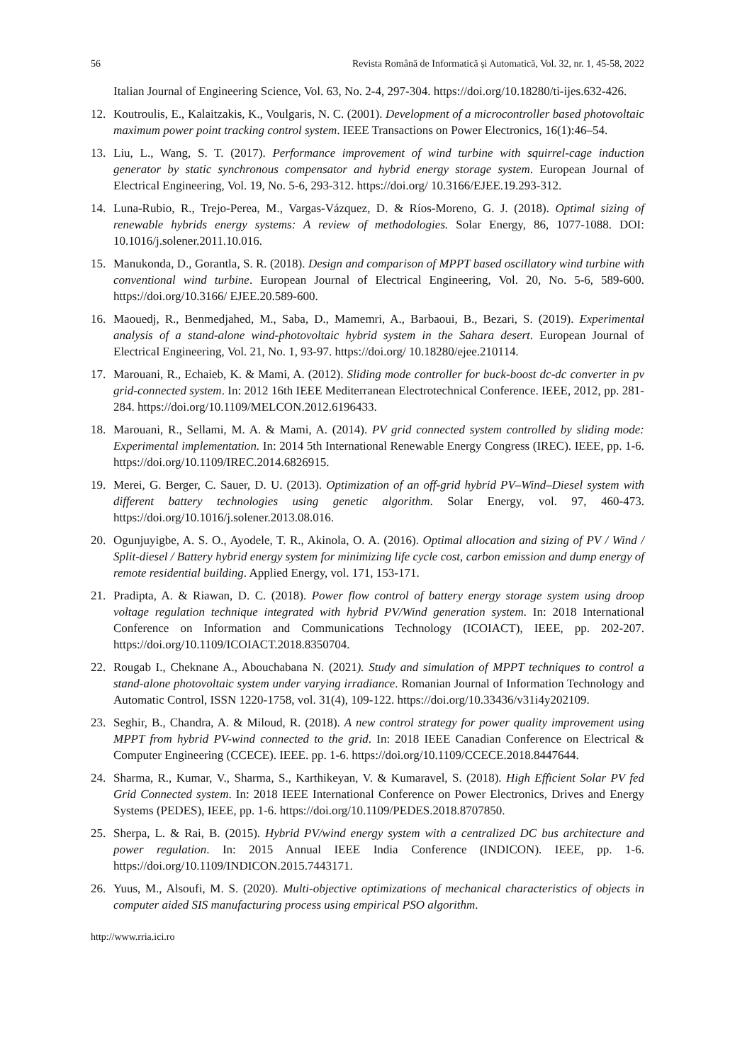56 Revista Română de Informatică și Automatică, Vol. 32, nr. 1, 45-58, 2022
Italian Journal of Engineering Science, Vol. 63, No. 2-4, 297-304. https://doi.org/10.18280/ti-ijes.632-426.
12. Koutroulis, E., Kalaitzakis, K., Voulgaris, N. C. (2001). Development of a microcontroller based photovoltaic maximum power point tracking control system. IEEE Transactions on Power Electronics, 16(1):46–54.
13. Liu, L., Wang, S. T. (2017). Performance improvement of wind turbine with squirrel-cage induction generator by static synchronous compensator and hybrid energy storage system. European Journal of Electrical Engineering, Vol. 19, No. 5-6, 293-312. https://doi.org/ 10.3166/EJEE.19.293-312.
14. Luna-Rubio, R., Trejo-Perea, M., Vargas-Vázquez, D. & Ríos-Moreno, G. J. (2018). Optimal sizing of renewable hybrids energy systems: A review of methodologies. Solar Energy, 86, 1077-1088. DOI: 10.1016/j.solener.2011.10.016.
15. Manukonda, D., Gorantla, S. R. (2018). Design and comparison of MPPT based oscillatory wind turbine with conventional wind turbine. European Journal of Electrical Engineering, Vol. 20, No. 5-6, 589-600. https://doi.org/10.3166/ EJEE.20.589-600.
16. Maouedj, R., Benmedjahed, M., Saba, D., Mamemri, A., Barbaoui, B., Bezari, S. (2019). Experimental analysis of a stand-alone wind-photovoltaic hybrid system in the Sahara desert. European Journal of Electrical Engineering, Vol. 21, No. 1, 93-97. https://doi.org/ 10.18280/ejee.210114.
17. Marouani, R., Echaieb, K. & Mami, A. (2012). Sliding mode controller for buck-boost dc-dc converter in pv grid-connected system. In: 2012 16th IEEE Mediterranean Electrotechnical Conference. IEEE, 2012, pp. 281-284. https://doi.org/10.1109/MELCON.2012.6196433.
18. Marouani, R., Sellami, M. A. & Mami, A. (2014). PV grid connected system controlled by sliding mode: Experimental implementation. In: 2014 5th International Renewable Energy Congress (IREC). IEEE, pp. 1-6. https://doi.org/10.1109/IREC.2014.6826915.
19. Merei, G. Berger, C. Sauer, D. U. (2013). Optimization of an off-grid hybrid PV–Wind–Diesel system with different battery technologies using genetic algorithm. Solar Energy, vol. 97, 460-473. https://doi.org/10.1016/j.solener.2013.08.016.
20. Ogunjuyigbe, A. S. O., Ayodele, T. R., Akinola, O. A. (2016). Optimal allocation and sizing of PV / Wind / Split-diesel / Battery hybrid energy system for minimizing life cycle cost, carbon emission and dump energy of remote residential building. Applied Energy, vol. 171, 153-171.
21. Pradipta, A. & Riawan, D. C. (2018). Power flow control of battery energy storage system using droop voltage regulation technique integrated with hybrid PV/Wind generation system. In: 2018 International Conference on Information and Communications Technology (ICOIACT), IEEE, pp. 202-207. https://doi.org/10.1109/ICOIACT.2018.8350704.
22. Rougab I., Cheknane A., Abouchabana N. (2021). Study and simulation of MPPT techniques to control a stand-alone photovoltaic system under varying irradiance. Romanian Journal of Information Technology and Automatic Control, ISSN 1220-1758, vol. 31(4), 109-122. https://doi.org/10.33436/v31i4y202109.
23. Seghir, B., Chandra, A. & Miloud, R. (2018). A new control strategy for power quality improvement using MPPT from hybrid PV-wind connected to the grid. In: 2018 IEEE Canadian Conference on Electrical & Computer Engineering (CCECE). IEEE. pp. 1-6. https://doi.org/10.1109/CCECE.2018.8447644.
24. Sharma, R., Kumar, V., Sharma, S., Karthikeyan, V. & Kumaravel, S. (2018). High Efficient Solar PV fed Grid Connected system. In: 2018 IEEE International Conference on Power Electronics, Drives and Energy Systems (PEDES), IEEE, pp. 1-6. https://doi.org/10.1109/PEDES.2018.8707850.
25. Sherpa, L. & Rai, B. (2015). Hybrid PV/wind energy system with a centralized DC bus architecture and power regulation. In: 2015 Annual IEEE India Conference (INDICON). IEEE, pp. 1-6. https://doi.org/10.1109/INDICON.2015.7443171.
26. Yuus, M., Alsoufi, M. S. (2020). Multi-objective optimizations of mechanical characteristics of objects in computer aided SIS manufacturing process using empirical PSO algorithm.
http://www.rria.ici.ro